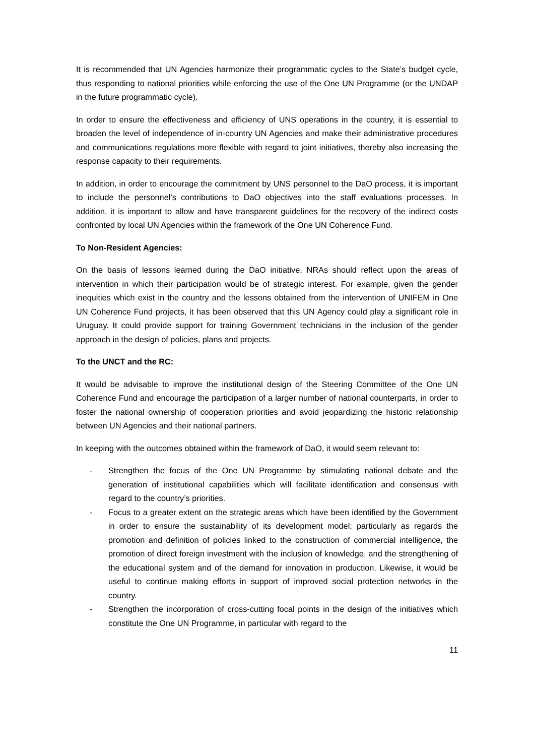It is recommended that UN Agencies harmonize their programmatic cycles to the State’s budget cycle, thus responding to national priorities while enforcing the use of the One UN Programme (or the UNDAP in the future programmatic cycle).
In order to ensure the effectiveness and efficiency of UNS operations in the country, it is essential to broaden the level of independence of in-country UN Agencies and make their administrative procedures and communications regulations more flexible with regard to joint initiatives, thereby also increasing the response capacity to their requirements.
In addition, in order to encourage the commitment by UNS personnel to the DaO process, it is important to include the personnel’s contributions to DaO objectives into the staff evaluations processes. In addition, it is important to allow and have transparent guidelines for the recovery of the indirect costs confronted by local UN Agencies within the framework of the One UN Coherence Fund.
To Non-Resident Agencies:
On the basis of lessons learned during the DaO initiative, NRAs should reflect upon the areas of intervention in which their participation would be of strategic interest. For example, given the gender inequities which exist in the country and the lessons obtained from the intervention of UNIFEM in One UN Coherence Fund projects, it has been observed that this UN Agency could play a significant role in Uruguay. It could provide support for training Government technicians in the inclusion of the gender approach in the design of policies, plans and projects.
To the UNCT and the RC:
It would be advisable to improve the institutional design of the Steering Committee of the One UN Coherence Fund and encourage the participation of a larger number of national counterparts, in order to foster the national ownership of cooperation priorities and avoid jeopardizing the historic relationship between UN Agencies and their national partners.
In keeping with the outcomes obtained within the framework of DaO, it would seem relevant to:
- Strengthen the focus of the One UN Programme by stimulating national debate and the generation of institutional capabilities which will facilitate identification and consensus with regard to the country’s priorities.
- Focus to a greater extent on the strategic areas which have been identified by the Government in order to ensure the sustainability of its development model; particularly as regards the promotion and definition of policies linked to the construction of commercial intelligence, the promotion of direct foreign investment with the inclusion of knowledge, and the strengthening of the educational system and of the demand for innovation in production. Likewise, it would be useful to continue making efforts in support of improved social protection networks in the country.
- Strengthen the incorporation of cross-cutting focal points in the design of the initiatives which constitute the One UN Programme, in particular with regard to the
11